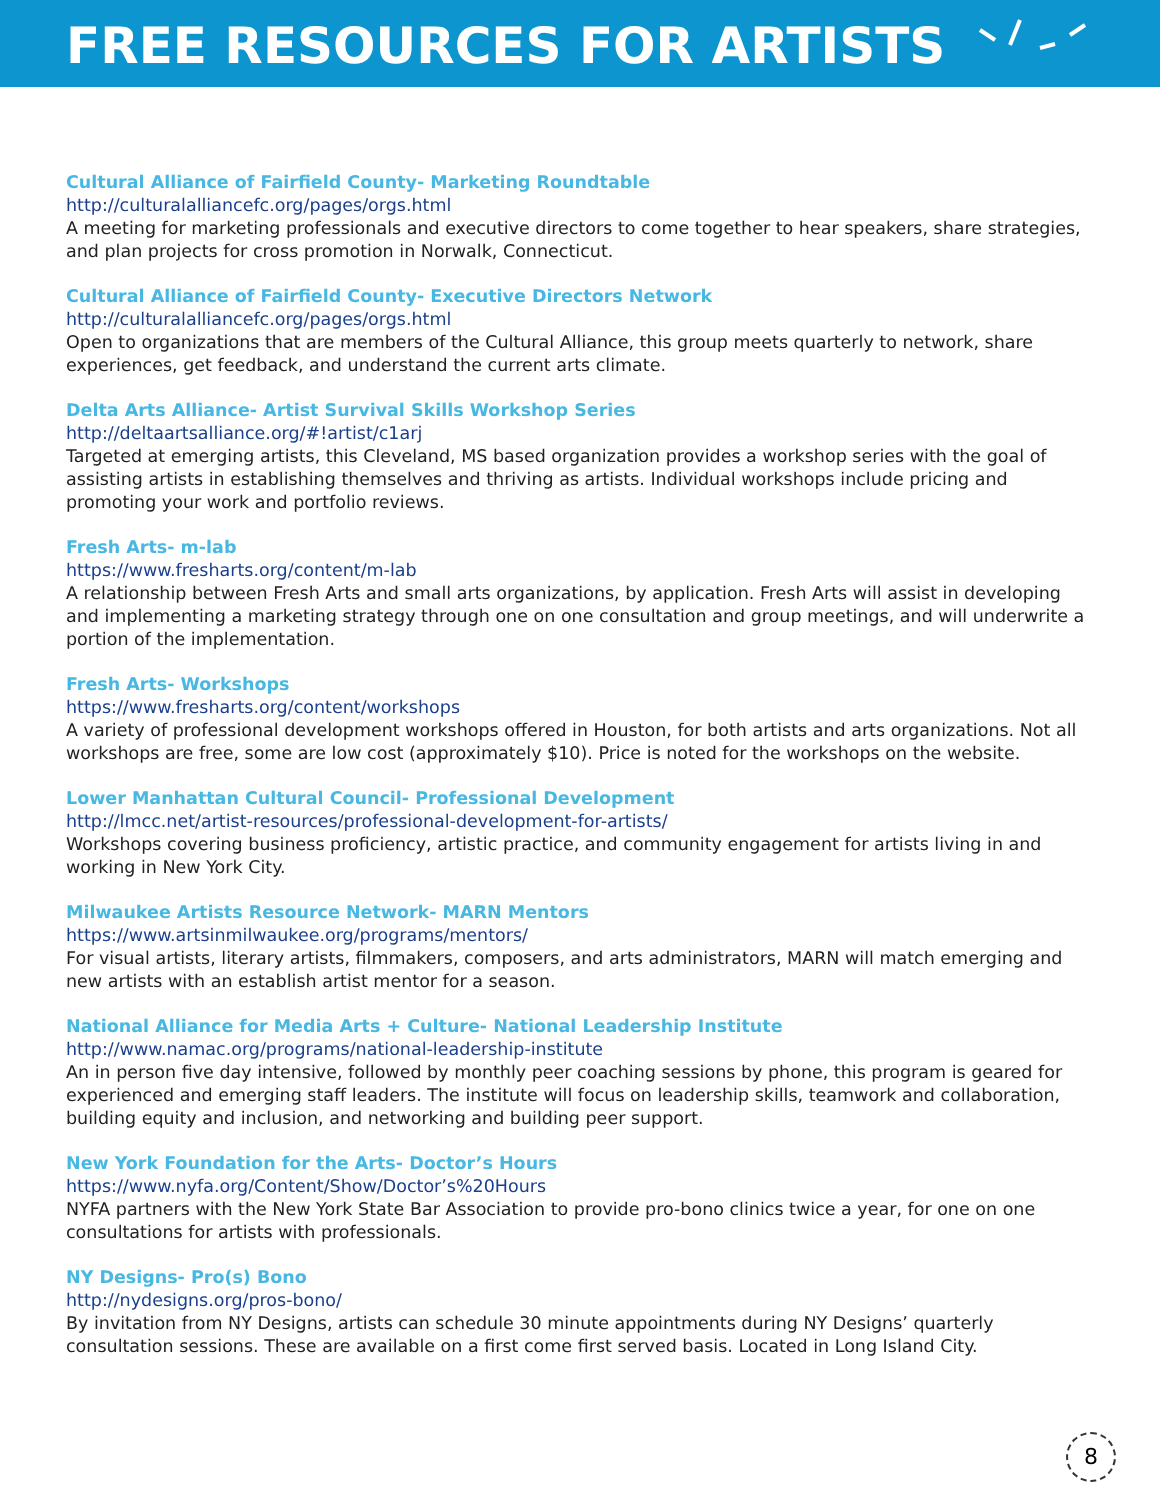FREE RESOURCES FOR ARTISTS
Cultural Alliance of Fairfield County- Marketing Roundtable
http://culturalalliancefc.org/pages/orgs.html
A meeting for marketing professionals and executive directors to come together to hear speakers, share strategies, and plan projects for cross promotion in Norwalk, Connecticut.
Cultural Alliance of Fairfield County- Executive Directors Network
http://culturalalliancefc.org/pages/orgs.html
Open to organizations that are members of the Cultural Alliance, this group meets quarterly to network, share experiences, get feedback, and understand the current arts climate.
Delta Arts Alliance- Artist Survival Skills Workshop Series
http://deltaartsalliance.org/#!artist/c1arj
Targeted at emerging artists, this Cleveland, MS based organization provides a workshop series with the goal of assisting artists in establishing themselves and thriving as artists. Individual workshops include pricing and promoting your work and portfolio reviews.
Fresh Arts- m-lab
https://www.fresharts.org/content/m-lab
A relationship between Fresh Arts and small arts organizations, by application. Fresh Arts will assist in developing and implementing a marketing strategy through one on one consultation and group meetings, and will underwrite a portion of the implementation.
Fresh Arts- Workshops
https://www.fresharts.org/content/workshops
A variety of professional development workshops offered in Houston, for both artists and arts organizations. Not all workshops are free, some are low cost (approximately $10). Price is noted for the workshops on the website.
Lower Manhattan Cultural Council- Professional Development
http://lmcc.net/artist-resources/professional-development-for-artists/
Workshops covering business proficiency, artistic practice, and community engagement for artists living in and working in New York City.
Milwaukee Artists Resource Network- MARN Mentors
https://www.artsinmilwaukee.org/programs/mentors/
For visual artists, literary artists, filmmakers, composers, and arts administrators, MARN will match emerging and new artists with an establish artist mentor for a season.
National Alliance for Media Arts + Culture- National Leadership Institute
http://www.namac.org/programs/national-leadership-institute
An in person five day intensive, followed by monthly peer coaching sessions by phone, this program is geared for experienced and emerging staff leaders. The institute will focus on leadership skills, teamwork and collaboration, building equity and inclusion, and networking and building peer support.
New York Foundation for the Arts- Doctor’s Hours
https://www.nyfa.org/Content/Show/Doctor’s%20Hours
NYFA partners with the New York State Bar Association to provide pro-bono clinics twice a year, for one on one consultations for artists with professionals.
NY Designs- Pro(s) Bono
http://nydesigns.org/pros-bono/
By invitation from NY Designs, artists can schedule 30 minute appointments during NY Designs’ quarterly consultation sessions. These are available on a first come first served basis. Located in Long Island City.
8